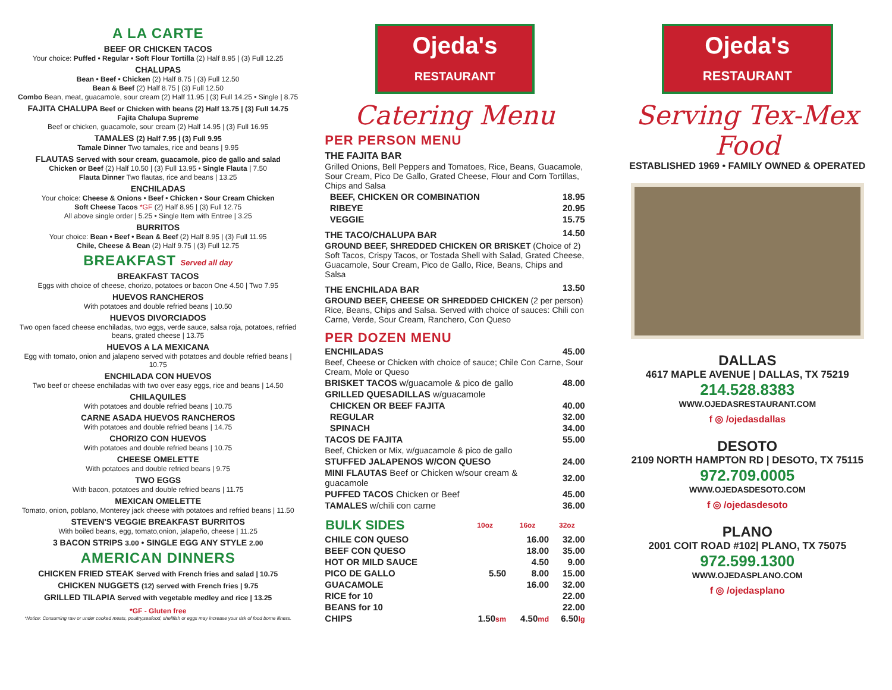A LA CARTE
BEEF OR CHICKEN TACOS
Your choice: Puffed • Regular • Soft Flour Tortilla (2) Half 8.95 | (3) Full 12.25
CHALUPAS
Bean • Beef • Chicken (2) Half 8.75 | (3) Full 12.50
Bean & Beef (2) Half 8.75 | (3) Full 12.50
Combo Bean, meat, guacamole, sour cream (2) Half 11.95 | (3) Full 14.25 • Single | 8.75
FAJITA CHALUPA Beef or Chicken with beans (2) Half 13.75 | (3) Full 14.75
Fajita Chalupa Supreme
Beef or chicken, guacamole, sour cream (2) Half 14.95 | (3) Full 16.95
TAMALES (2) Half 7.95 | (3) Full 9.95
Tamale Dinner Two tamales, rice and beans | 9.95
FLAUTAS Served with sour cream, guacamole, pico de gallo and salad
Chicken or Beef (2) Half 10.50 | (3) Full 13.95 • Single Flauta | 7.50
Flauta Dinner Two flautas, rice and beans | 13.25
ENCHILADAS
Your choice: Cheese & Onions • Beef • Chicken • Sour Cream Chicken
Soft Cheese Tacos *GF (2) Half 8.95 | (3) Full 12.75
All above single order | 5.25 • Single Item with Entree | 3.25
BURRITOS
Your choice: Bean • Beef • Bean & Beef (2) Half 8.95 | (3) Full 11.95
Chile, Cheese & Bean (2) Half 9.75 | (3) Full 12.75
BREAKFAST Served all day
BREAKFAST TACOS
Eggs with choice of cheese, chorizo, potatoes or bacon One 4.50 | Two 7.95
HUEVOS RANCHEROS
With potatoes and double refried beans | 10.50
HUEVOS DIVORCIADOS
Two open faced cheese enchiladas, two eggs, verde sauce, salsa roja, potatoes, refried beans, grated cheese | 13.75
HUEVOS A LA MEXICANA
Egg with tomato, onion and jalapeno served with potatoes and double refried beans | 10.75
ENCHILADA CON HUEVOS
Two beef or cheese enchiladas with two over easy eggs, rice and beans | 14.50
CHILAQUILES
With potatoes and double refried beans | 10.75
CARNE ASADA HUEVOS RANCHEROS
With potatoes and double refried beans | 14.75
CHORIZO CON HUEVOS
With potatoes and double refried beans | 10.75
CHEESE OMELETTE
With potatoes and double refried beans | 9.75
TWO EGGS
With bacon, potatoes and double refried beans | 11.75
MEXICAN OMELETTE
Tomato, onion, poblano, Monterey jack cheese with potatoes and refried beans | 11.50
STEVEN'S VEGGIE BREAKFAST BURRITOS
With boiled beans, egg, tomato,onion, jalapeño, cheese | 11.25
3 BACON STRIPS 3.00 • SINGLE EGG ANY STYLE 2.00
AMERICAN DINNERS
CHICKEN FRIED STEAK Served with French fries and salad | 10.75
CHICKEN NUGGETS (12) served with French fries | 9.75
GRILLED TILAPIA Served with vegetable medley and rice | 13.25
*GF - Gluten free
*Notice: Consuming raw or under cooked meats, poultry,seafood, shellfish or eggs may increase your risk of food borne illness.
Ojeda's
RESTAURANT
Catering Menu
PER PERSON MENU
THE FAJITA BAR
Grilled Onions, Bell Peppers and Tomatoes, Rice, Beans, Guacamole, Sour Cream, Pico De Gallo, Grated Cheese, Flour and Corn Tortillas, Chips and Salsa
| BEEF, CHICKEN OR COMBINATION | 18.95 |
| RIBEYE | 20.95 |
| VEGGIE | 15.75 |
| THE TACO/CHALUPA BAR | 14.50 |
GROUND BEEF, SHREDDED CHICKEN OR BRISKET (Choice of 2)
Soft Tacos, Crispy Tacos, or Tostada Shell with Salad, Grated Cheese, Guacamole, Sour Cream, Pico de Gallo, Rice, Beans, Chips and Salsa
| THE ENCHILADA BAR | 13.50 |
GROUND BEEF, CHEESE OR SHREDDED CHICKEN (2 per person)
Rice, Beans, Chips and Salsa. Served with choice of sauces: Chili con Carne, Verde, Sour Cream, Ranchero, Con Queso
PER DOZEN MENU
| ENCHILADAS | 45.00 |
| Beef, Cheese or Chicken with choice of sauce; Chile Con Carne, Sour Cream, Mole or Queso | |
| BRISKET TACOS w/guacamole & pico de gallo | 48.00 |
| GRILLED QUESADILLAS w/guacamole | |
| CHICKEN OR BEEF FAJITA | 40.00 |
| REGULAR | 32.00 |
| SPINACH | 34.00 |
| TACOS DE FAJITA | 55.00 |
| Beef, Chicken or Mix, w/guacamole & pico de gallo | |
| STUFFED JALAPENOS W/CON QUESO | 24.00 |
| MINI FLAUTAS Beef or Chicken w/sour cream & guacamole | 32.00 |
| PUFFED TACOS Chicken or Beef | 45.00 |
| TAMALES w/chili con carne | 36.00 |
| BULK SIDES | 10oz | 16oz | 32oz |
| --- | --- | --- | --- |
| CHILE CON QUESO | | 16.00 | 32.00 |
| BEEF CON QUESO | | 18.00 | 35.00 |
| HOT OR MILD SAUCE | | 4.50 | 9.00 |
| PICO DE GALLO | 5.50 | 8.00 | 15.00 |
| GUACAMOLE | | 16.00 | 32.00 |
| RICE for 10 | | | 22.00 |
| BEANS for 10 | | | 22.00 |
| CHIPS | 1.50 sm | 4.50 md | 6.50 lg |
Ojeda's
RESTAURANT
Serving Tex-Mex Food
ESTABLISHED 1969 • FAMILY OWNED & OPERATED
DALLAS
4617 MAPLE AVENUE | DALLAS, TX 75219
214.528.8383
WWW.OJEDASRESTAURANT.COM
f ◎ /ojedasdallas
DESOTO
2109 NORTH HAMPTON RD | DESOTO, TX 75115
972.709.0005
WWW.OJEDASDESOTO.COM
f ◎ /ojedasdesoto
PLANO
2001 COIT ROAD #102| PLANO, TX 75075
972.599.1300
WWW.OJEDASPLANO.COM
f ◎ /ojedasplano